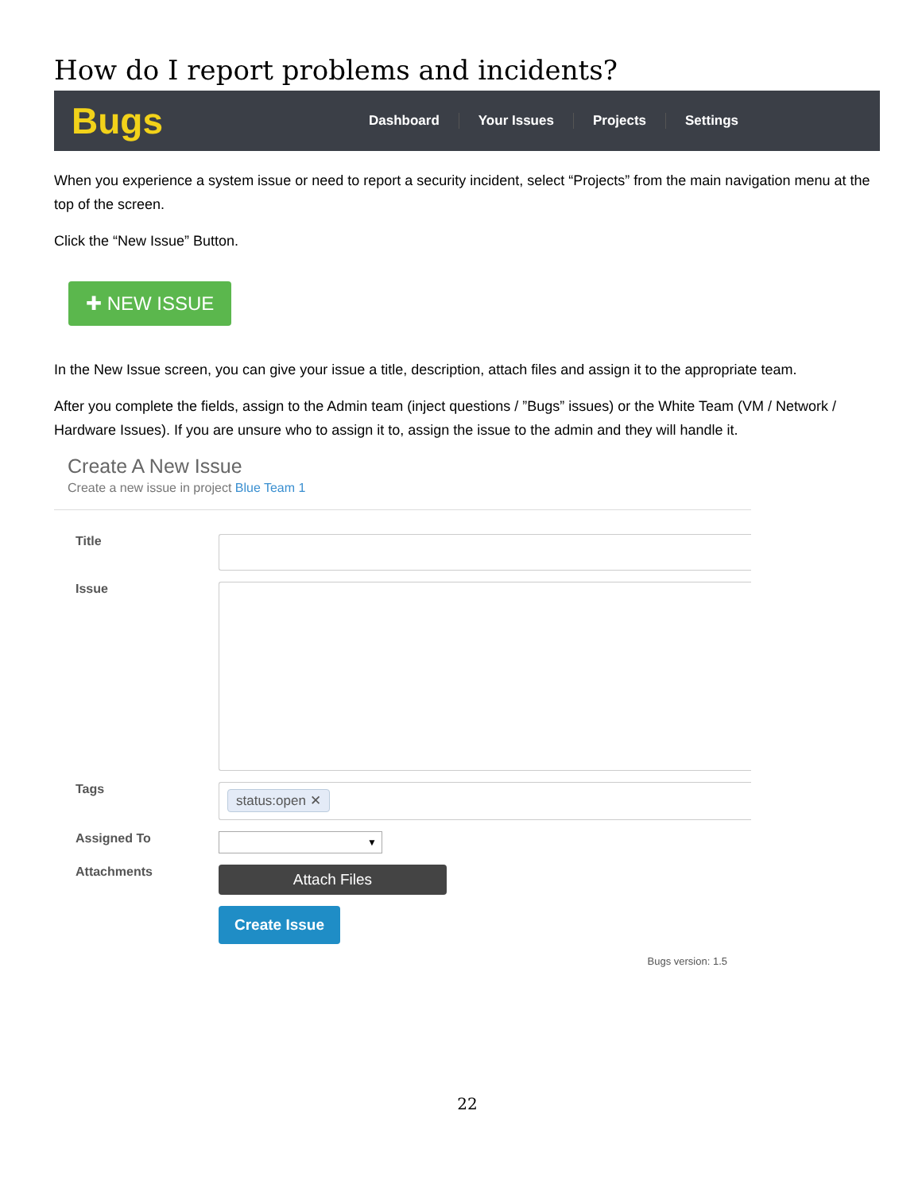How do I report problems and incidents?
Bugs
Dashboard Your Issues Projects Settings
When you experience a system issue or need to report a security incident, select “Projects” from the main navigation menu at the top of the screen.
Click the “New Issue” Button.
✚ NEW ISSUE
In the New Issue screen, you can give your issue a title, description, attach files and assign it to the appropriate team.
After you complete the fields, assign to the Admin team (inject questions / ”Bugs” issues) or the White Team (VM / Network / Hardware Issues). If you are unsure who to assign it to, assign the issue to the admin and they will handle it.
Create A New Issue
Create a new issue in project Blue Team 1
Title
Issue
Tags
status:open ✕
Assigned To
▼
Attachments
Attach Files
Create Issue
Bugs version: 1.5
22